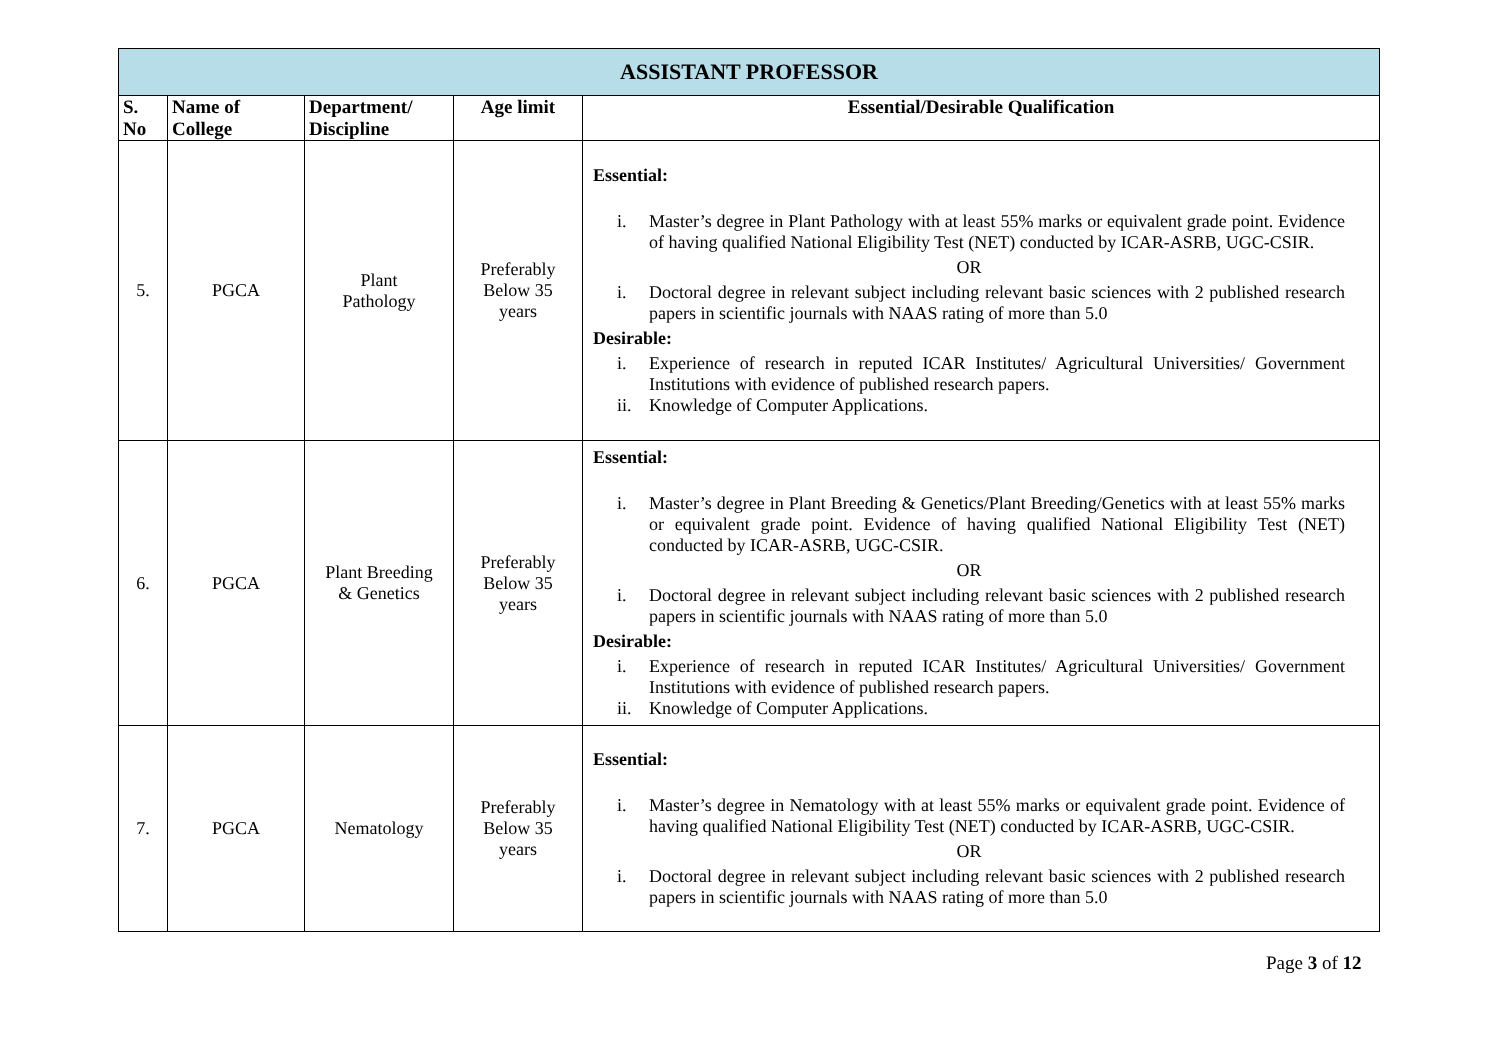| ASSISTANT PROFESSOR | | | | |
| S. No | Name of College | Department/ Discipline | Age limit | Essential/Desirable Qualification |
| 5. | PGCA | Plant Pathology | Preferably Below 35 years | Essential: i. Master’s degree in Plant Pathology with at least 55% marks or equivalent grade point. Evidence of having qualified National Eligibility Test (NET) conducted by ICAR-ASRB, UGC-CSIR. OR i. Doctoral degree in relevant subject including relevant basic sciences with 2 published research papers in scientific journals with NAAS rating of more than 5.0 Desirable: i. Experience of research in reputed ICAR Institutes/ Agricultural Universities/ Government Institutions with evidence of published research papers. ii. Knowledge of Computer Applications. |
| 6. | PGCA | Plant Breeding & Genetics | Preferably Below 35 years | Essential: i. Master’s degree in Plant Breeding & Genetics/Plant Breeding/Genetics with at least 55% marks or equivalent grade point. Evidence of having qualified National Eligibility Test (NET) conducted by ICAR-ASRB, UGC-CSIR. OR i. Doctoral degree in relevant subject including relevant basic sciences with 2 published research papers in scientific journals with NAAS rating of more than 5.0 Desirable: i. Experience of research in reputed ICAR Institutes/ Agricultural Universities/ Government Institutions with evidence of published research papers. ii. Knowledge of Computer Applications. |
| 7. | PGCA | Nematology | Preferably Below 35 years | Essential: i. Master’s degree in Nematology with at least 55% marks or equivalent grade point. Evidence of having qualified National Eligibility Test (NET) conducted by ICAR-ASRB, UGC-CSIR. OR i. Doctoral degree in relevant subject including relevant basic sciences with 2 published research papers in scientific journals with NAAS rating of more than 5.0 |
Page 3 of 12